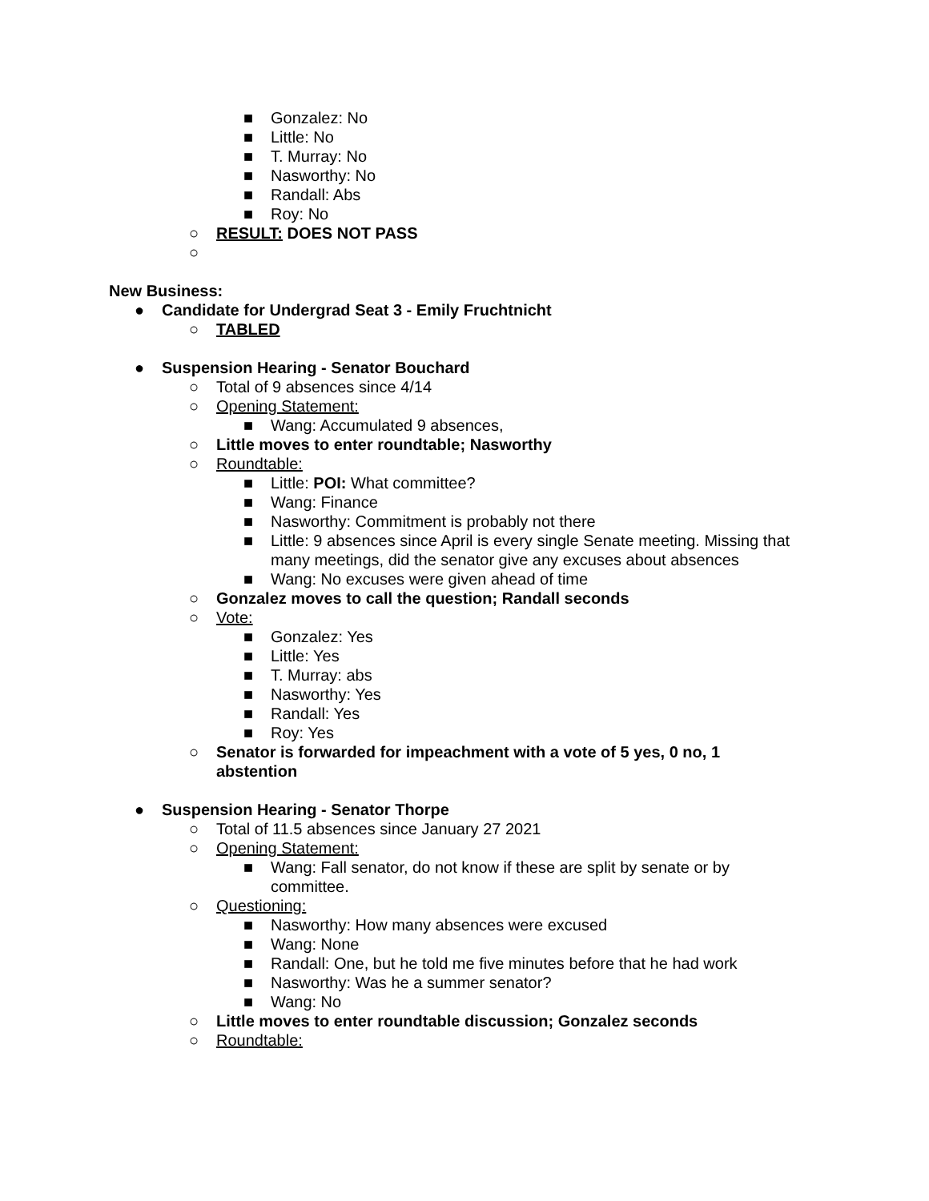■ Gonzalez: No
■ Little: No
■ T. Murray: No
■ Nasworthy: No
■ Randall: Abs
■ Roy: No
○ RESULT: DOES NOT PASS
○
New Business:
● Candidate for Undergrad Seat 3 - Emily Fruchtnicht
○ TABLED
● Suspension Hearing - Senator Bouchard
○ Total of 9 absences since 4/14
○ Opening Statement:
■ Wang: Accumulated 9 absences,
○ Little moves to enter roundtable; Nasworthy
○ Roundtable:
■ Little: POI: What committee?
■ Wang: Finance
■ Nasworthy: Commitment is probably not there
■ Little: 9 absences since April is every single Senate meeting. Missing that many meetings, did the senator give any excuses about absences
■ Wang: No excuses were given ahead of time
○ Gonzalez moves to call the question; Randall seconds
○ Vote:
■ Gonzalez: Yes
■ Little: Yes
■ T. Murray: abs
■ Nasworthy: Yes
■ Randall: Yes
■ Roy: Yes
○ Senator is forwarded for impeachment with a vote of 5 yes, 0 no, 1 abstention
● Suspension Hearing - Senator Thorpe
○ Total of 11.5 absences since January 27 2021
○ Opening Statement:
■ Wang: Fall senator, do not know if these are split by senate or by committee.
○ Questioning:
■ Nasworthy: How many absences were excused
■ Wang: None
■ Randall: One, but he told me five minutes before that he had work
■ Nasworthy: Was he a summer senator?
■ Wang: No
○ Little moves to enter roundtable discussion; Gonzalez seconds
○ Roundtable: